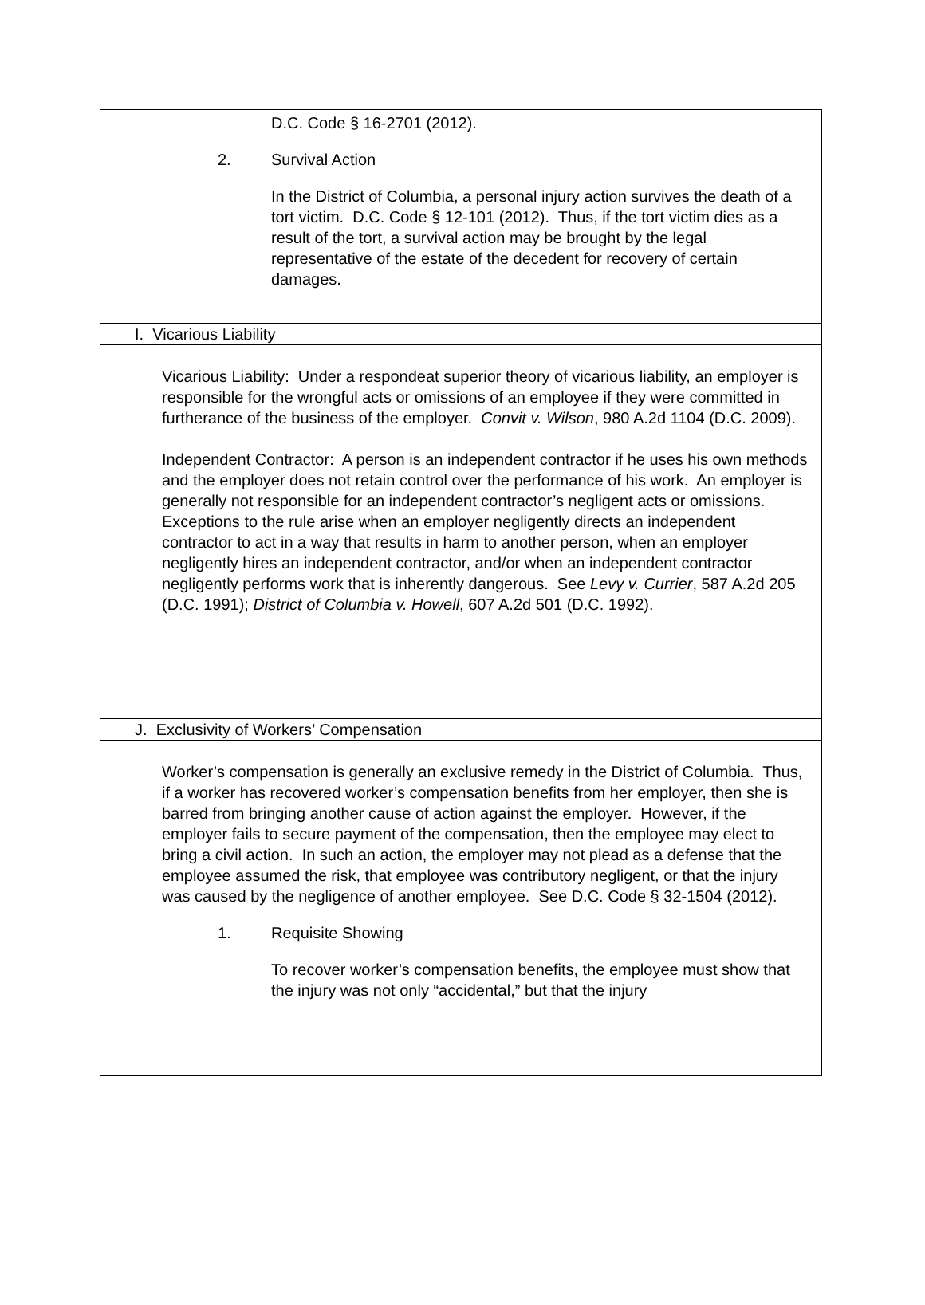D.C. Code § 16-2701 (2012).
2. Survival Action
In the District of Columbia, a personal injury action survives the death of a tort victim. D.C. Code § 12-101 (2012). Thus, if the tort victim dies as a result of the tort, a survival action may be brought by the legal representative of the estate of the decedent for recovery of certain damages.
I. Vicarious Liability
Vicarious Liability: Under a respondeat superior theory of vicarious liability, an employer is responsible for the wrongful acts or omissions of an employee if they were committed in furtherance of the business of the employer. Convit v. Wilson, 980 A.2d 1104 (D.C. 2009).
Independent Contractor: A person is an independent contractor if he uses his own methods and the employer does not retain control over the performance of his work. An employer is generally not responsible for an independent contractor’s negligent acts or omissions. Exceptions to the rule arise when an employer negligently directs an independent contractor to act in a way that results in harm to another person, when an employer negligently hires an independent contractor, and/or when an independent contractor negligently performs work that is inherently dangerous. See Levy v. Currier, 587 A.2d 205 (D.C. 1991); District of Columbia v. Howell, 607 A.2d 501 (D.C. 1992).
J. Exclusivity of Workers’ Compensation
Worker’s compensation is generally an exclusive remedy in the District of Columbia. Thus, if a worker has recovered worker’s compensation benefits from her employer, then she is barred from bringing another cause of action against the employer. However, if the employer fails to secure payment of the compensation, then the employee may elect to bring a civil action. In such an action, the employer may not plead as a defense that the employee assumed the risk, that employee was contributory negligent, or that the injury was caused by the negligence of another employee. See D.C. Code § 32-1504 (2012).
1. Requisite Showing
To recover worker’s compensation benefits, the employee must show that the injury was not only “accidental,” but that the injury